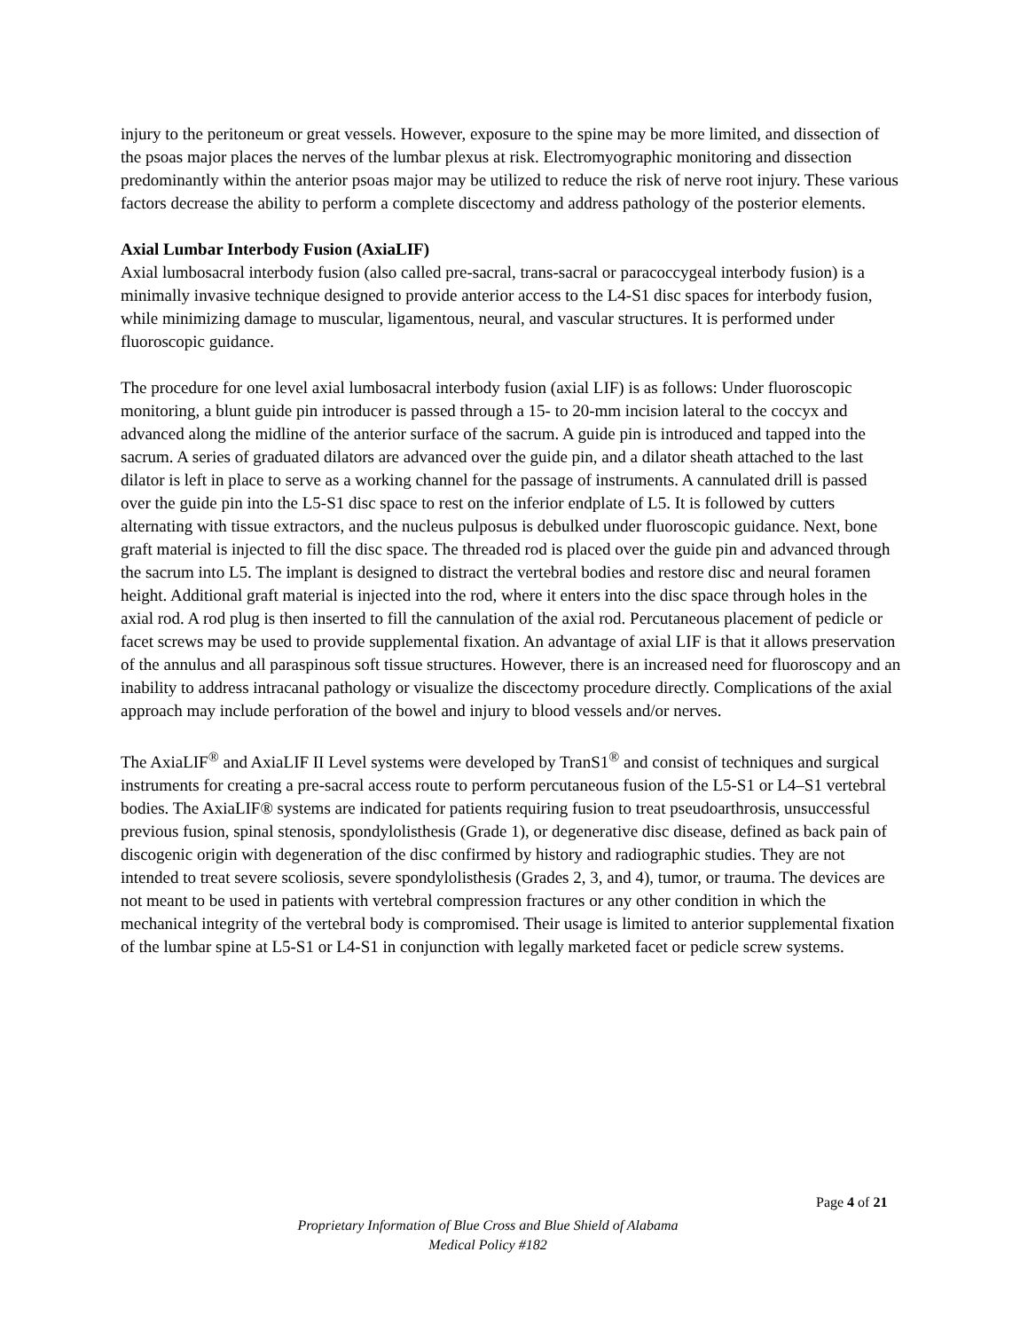injury to the peritoneum or great vessels. However, exposure to the spine may be more limited, and dissection of the psoas major places the nerves of the lumbar plexus at risk. Electromyographic monitoring and dissection predominantly within the anterior psoas major may be utilized to reduce the risk of nerve root injury. These various factors decrease the ability to perform a complete discectomy and address pathology of the posterior elements.
Axial Lumbar Interbody Fusion (AxiaLIF)
Axial lumbosacral interbody fusion (also called pre-sacral, trans-sacral or paracoccygeal interbody fusion) is a minimally invasive technique designed to provide anterior access to the L4-S1 disc spaces for interbody fusion, while minimizing damage to muscular, ligamentous, neural, and vascular structures. It is performed under fluoroscopic guidance.
The procedure for one level axial lumbosacral interbody fusion (axial LIF) is as follows: Under fluoroscopic monitoring, a blunt guide pin introducer is passed through a 15- to 20-mm incision lateral to the coccyx and advanced along the midline of the anterior surface of the sacrum. A guide pin is introduced and tapped into the sacrum. A series of graduated dilators are advanced over the guide pin, and a dilator sheath attached to the last dilator is left in place to serve as a working channel for the passage of instruments. A cannulated drill is passed over the guide pin into the L5-S1 disc space to rest on the inferior endplate of L5. It is followed by cutters alternating with tissue extractors, and the nucleus pulposus is debulked under fluoroscopic guidance. Next, bone graft material is injected to fill the disc space. The threaded rod is placed over the guide pin and advanced through the sacrum into L5. The implant is designed to distract the vertebral bodies and restore disc and neural foramen height. Additional graft material is injected into the rod, where it enters into the disc space through holes in the axial rod. A rod plug is then inserted to fill the cannulation of the axial rod. Percutaneous placement of pedicle or facet screws may be used to provide supplemental fixation. An advantage of axial LIF is that it allows preservation of the annulus and all paraspinous soft tissue structures. However, there is an increased need for fluoroscopy and an inability to address intracanal pathology or visualize the discectomy procedure directly. Complications of the axial approach may include perforation of the bowel and injury to blood vessels and/or nerves.
The AxiaLIF<sup>®</sup> and AxiaLIF II Level systems were developed by TranS1<sup>®</sup> and consist of techniques and surgical instruments for creating a pre-sacral access route to perform percutaneous fusion of the L5-S1 or L4–S1 vertebral bodies. The AxiaLIF® systems are indicated for patients requiring fusion to treat pseudoarthrosis, unsuccessful previous fusion, spinal stenosis, spondylolisthesis (Grade 1), or degenerative disc disease, defined as back pain of discogenic origin with degeneration of the disc confirmed by history and radiographic studies. They are not intended to treat severe scoliosis, severe spondylolisthesis (Grades 2, 3, and 4), tumor, or trauma. The devices are not meant to be used in patients with vertebral compression fractures or any other condition in which the mechanical integrity of the vertebral body is compromised. Their usage is limited to anterior supplemental fixation of the lumbar spine at L5-S1 or L4-S1 in conjunction with legally marketed facet or pedicle screw systems.
Page 4 of 21
Proprietary Information of Blue Cross and Blue Shield of Alabama
Medical Policy #182